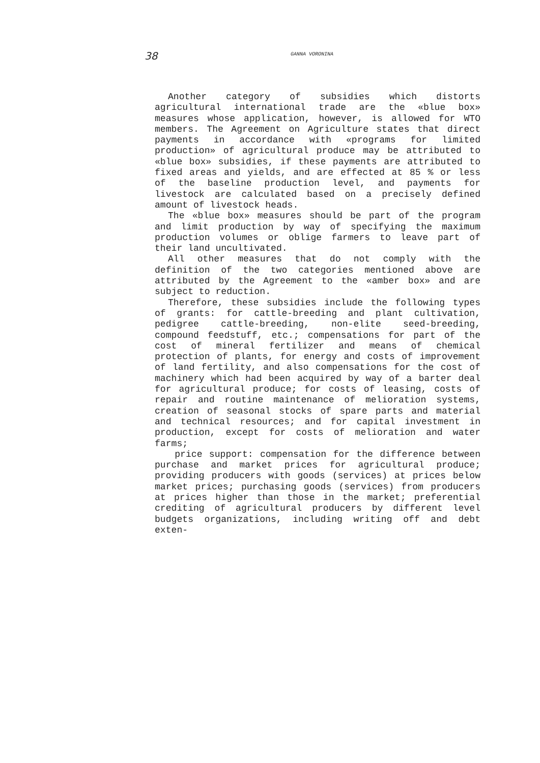38 GANNA VORONINA
Another category of subsidies which distorts agricultural international trade are the «blue box» measures whose application, however, is allowed for WTO members. The Agreement on Agriculture states that direct payments in accordance with «programs for limited production» of agricultural produce may be attributed to «blue box» subsidies, if these payments are attributed to fixed areas and yields, and are effected at 85 % or less of the baseline production level, and payments for livestock are calculated based on a precisely defined amount of livestock heads.
The «blue box» measures should be part of the program and limit production by way of specifying the maximum production volumes or oblige farmers to leave part of their land uncultivated.
All other measures that do not comply with the definition of the two categories mentioned above are attributed by the Agreement to the «amber box» and are subject to reduction.
Therefore, these subsidies include the following types of grants: for cattle-breeding and plant cultivation, pedigree cattle-breeding, non-elite seed-breeding, compound feedstuff, etc.; compensations for part of the cost of mineral fertilizer and means of chemical protection of plants, for energy and costs of improvement of land fertility, and also compensations for the cost of machinery which had been acquired by way of a barter deal for agricultural produce; for costs of leasing, costs of repair and routine maintenance of melioration systems, creation of seasonal stocks of spare parts and material and technical resources; and for capital investment in production, except for costs of melioration and water farms;
price support: compensation for the difference between purchase and market prices for agricultural produce; providing producers with goods (services) at prices below market prices; purchasing goods (services) from producers at prices higher than those in the market; preferential crediting of agricultural producers by different level budgets organizations, including writing off and debt exten-